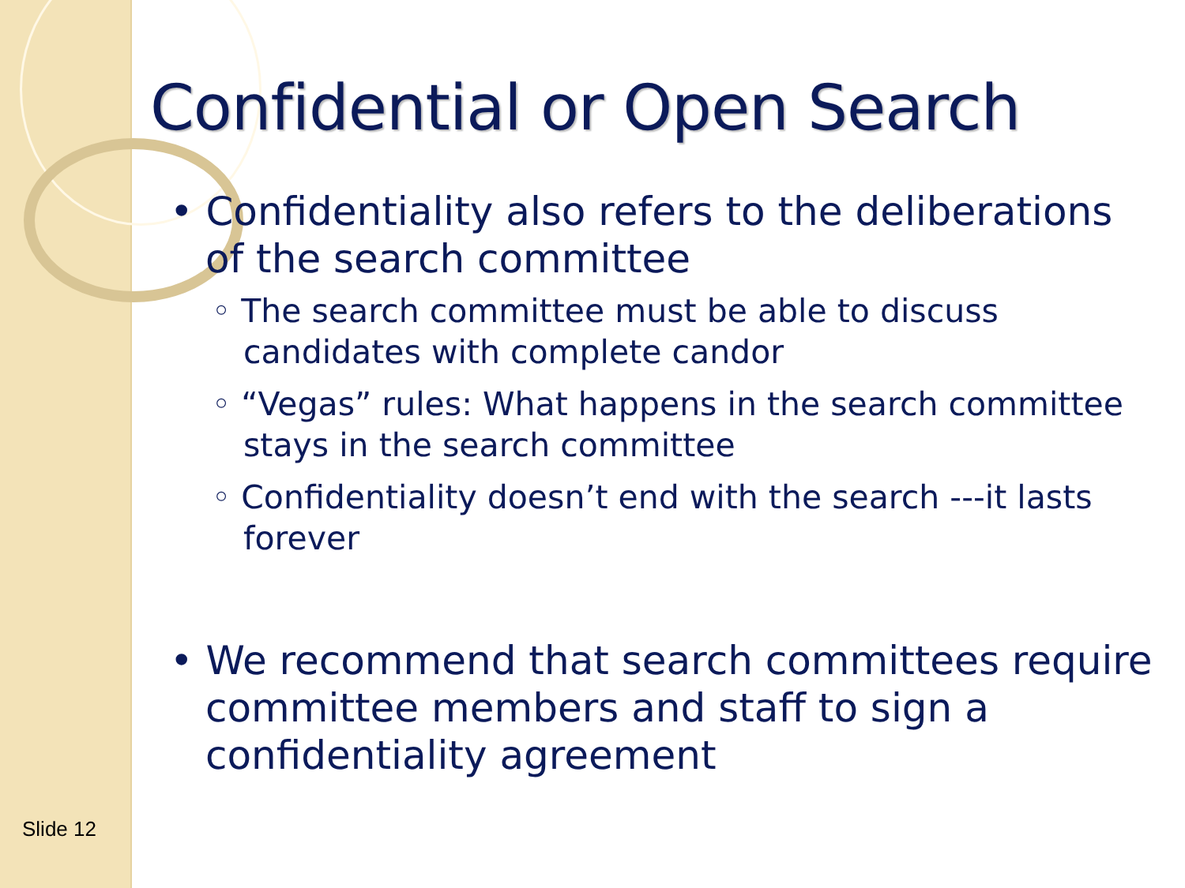Confidential or Open Search
• Confidentiality also refers to the deliberations of the search committee
◦ The search committee must be able to discuss candidates with complete candor
◦ “Vegas” rules: What happens in the search committee stays in the search committee
◦ Confidentiality doesn’t end with the search ---it lasts forever
• We recommend that search committees require committee members and staff to sign a confidentiality agreement
Slide 12